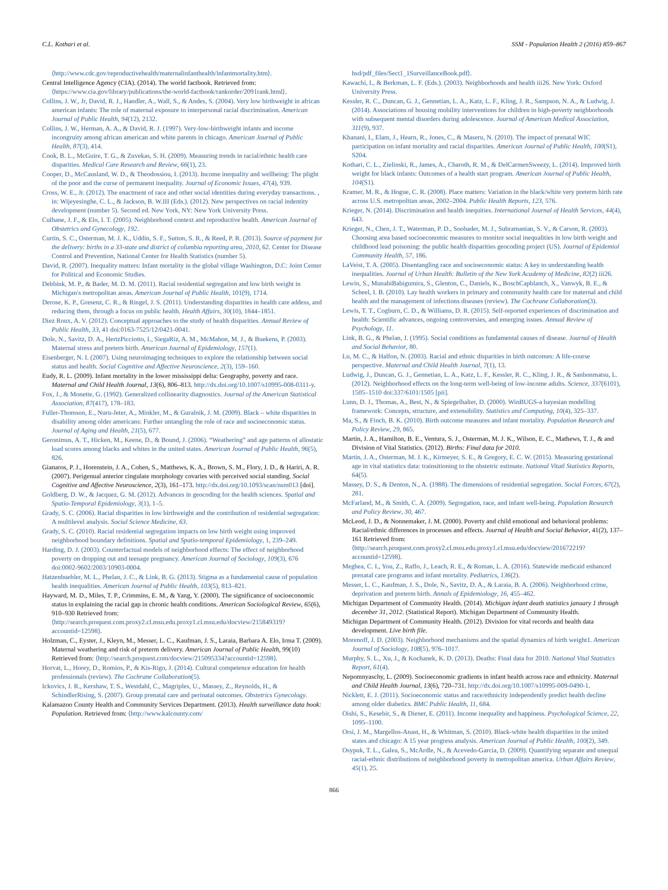C.L. Kothari et al. SSM - Population Health 2 (2016) 859–867
⟨http://www.cdc.gov/reproductivehealth/maternalinfanthealth/infantmortality.htm⟩.
Central Intelligence Agency (CIA). (2014). The world factbook. Retrieved from: ⟨https://www.cia.gov/library/publications/the-world-factbook/rankorder/2091rank.html⟩.
Collins, J. W., Jr, David, R. J., Handler, A., Wall, S., & Andes, S. (2004). Very low birthweight in african american infants: The role of maternal exposure to interpersonal racial discrimination. American Journal of Public Health, 94(12), 2132.
Collins, J. W., Herman, A. A., & David, R. J. (1997). Very-low-birthweight infants and income incongruity among african american and white parents in chicago. American Journal of Public Health, 87(3), 414.
Cook, B. L., McGuire, T. G., & Zuvekas, S. H. (2009). Measuring trends in racial/ethnic health care disparities. Medical Care Research and Review, 66(1), 23.
Cooper, D., McCausland, W. D., & Theodossiou, I. (2013). Income inequality and wellbeing: The plight of the poor and the curse of permanent inequality. Journal of Economic Issues, 47(4), 939.
Cross, W. E., Jr. (2012). The enactment of race and other social identities during everyday transactions. , in: Wijeyesinghe, C. L., & Jackson, B. W.III (Eds.). (2012). New perspectives on racial indentity development (number 5). Second ed. New York, NY: New York University Press.
Culhane, J. F., & Elo, I. T. (2005). Neighborhood context and reproductive health. American Journal of Obstetrics and Gynecology, 192.
Curtin, S. C., Osterman, M. J. K., Uddin, S. F., Sutton, S. R., & Reed, P. R. (2013). Source of payment for the delivery: births in a 33-state and district of columbia reporting area, 2010, 62. Center for Disease Control and Prevention, National Center for Health Statistics (number 5).
David, R. (2007). Inequality matters: Infant mortality in the global village Washington, D.C: Joint Center for Political and Economic Studies.
Debbink, M. P., & Bader, M. D. M. (2011). Racial residential segregation and low birth weight in Michigan's metropolitan areas. American Journal of Public Health, 101(9), 1714.
Derose, K. P., Gresenz, C. R., & Ringel, J. S. (2011). Understanding disparities in health care addess, and reducing them, through a focus on public health. Health Affairs, 30(10), 1844–1851.
Diez Roux, A. V. (2012). Conceptual approaches to the study of health disparities. Annual Review of Public Health, 33, 41 doi:0163-7525/12/0421-0041.
Dole, N., Savitz, D. A., HertzPicciotto, I., SiegaRiz, A. M., McMahon, M. J., & Buekens, P. (2003). Maternal stress and pretern birth. American Journal of Epidemiology, 157(1).
Eisenberger, N. I. (2007). Using neuroimaging techniques to explore the relationship between social status and health. Social Cognitive and Affective Neuroscience, 2(3), 159–160.
Eudy, R. L. (2009). Infant mortality in the lower mississippi delta: Geography, poverty and race. Maternal and Child Health Journal, 13(6), 806–813. http://dx.doi.org/10.1007/s10995-008-0311-y.
Fox, J., & Monette, G. (1992). Generalized collinearity diagnostics. Journal of the American Statistical Association, 87(417), 178–183.
Fuller-Thomson, E., Nuru-Jeter, A., Minkler, M., & Guralnik, J. M. (2009). Black – white disparities in disability among older americans: Further untangling the role of race and socioeconomic status. Journal of Aging and Health, 21(5), 677.
Geronimus, A. T., Hicken, M., Keene, D., & Bound, J. (2006). “Weathering” and age patterns of allostatic load scores among blacks and whites in the united states. American Journal of Public Health, 96(5), 826.
Gianaros, P. J., Horenstein, J. A., Cohen, S., Matthews, K. A., Brown, S. M., Flory, J. D., & Hariri, A. R. (2007). Perigenual anterior cingulate morphology covaries with perceived social standing. Social Cognitive and Affective Neuroscience, 2(3), 161–173. http://dx.doi.org/10.1093/scan/nsm013 [doi].
Goldberg, D. W., & Jacquez, G. M. (2012). Advances in geocoding for the health sciences. Spatial and Spatio-Temporal Epidemiology, 3(1), 1–5.
Grady, S. C. (2006). Racial disparities in low birthweight and the contribution of residential segregation: A multilevel analysis. Social Science Medicine, 63.
Grady, S. C. (2010). Racial residential segregation impacts on low birth weight using improved neighborhood boundary definitions. Spatial and Spatio-temporal Epidemiology, 1, 239–249.
Harding, D. J. (2003). Counterfactual models of neighborhood effects: The effect of neighborhood poverty on dropping out and teenage pregnancy. American Journal of Sociology, 109(3), 676 doi:0002-9602/2003/10903-0004.
Hatzenbuehler, M. L., Phelan, J. C., & Link, B. G. (2013). Stigma as a fundamental cause of population health inequalities. American Journal of Public Health, 103(5), 813–821.
Hayward, M. D., Miles, T. P., Crimmins, E. M., & Yang, Y. (2000). The significance of socioeconomic status in explaining the racial gap in chronic health conditions. American Sociological Review, 65(6), 910–930 Retrieved from: ⟨http://search.proquest.com.proxy2.cl.msu.edu.proxy1.cl.msu.edu/docview/215849319?accountid=12598⟩.
Holzman, C., Eyster, J., Kleyn, M., Messer, L. C., Kaufman, J. S., Laraia, Barbara A. Elo, Irma T. (2009). Maternal weathering and risk of preterm delivery. American Journal of Public Health, 99(10) Retrieved from: ⟨http://search.proquest.com/docview/215095334?accountid=12598⟩.
Horvat, L., Horey, D., Romios, P., & Kis-Rigo, J. (2014). Cultural competence education for health professionals (review). The Cochrane Collaboration(5).
Ickovics, J. R., Kershaw, T. S., Westdahl, C., Magriples, U., Massey, Z., Reynolds, H., & SchindlerRising, S. (2007). Group prenatal care and perinatal outcomes. Obstetrics Gynecology.
Kalamazoo County Health and Community Services Department. (2013). Health surveillance data book: Population. Retrieved from: ⟨http://www.kalcounty.com/
hsd/pdf_files/Sect1_1SurveillanceBook.pdf⟩.
Kawachi, I., & Berkman, L. F. (Eds.). (2003). Neighborhoods and health iii26. New York: Oxford University Press.
Kessler, R. C., Duncan, G. J., Gennetian, L. A., Katz, L. F., Kling, J. R., Sampson, N. A., & Ludwig, J. (2014). Associations of housing mobility interventions for children in high-poverty neighborhoods with subsequent mental disorders during adolescence. Journal of American Medical Association, 311(9), 937.
Khanani, I., Elam, J., Hearn, R., Jones, C., & Maseru, N. (2010). The impact of prenatal WIC participation on infant mortality and racial disparities. American Journal of Public Health, 100(S1), S204.
Kothari, C. L., Zielinski, R., James, A., Charoth, R. M., & DelCarmenSweezy, L. (2014). Improved birth weight for black infants: Outcomes of a health start program. American Journal of Public Health, 104(S1).
Kramer, M. R., & Hogue, C. R. (2008). Place matters: Variation in the black/white very preterm birth rate across U.S. metropolitan areas, 2002–2004. Public Health Reports, 123, 576.
Krieger, N. (2014). Discrimination and health inequities. International Journal of Health Services, 44(4), 643.
Krieger, N., Chen, J. T., Waterman, P. D., Soobader, M. J., Subramanian, S. V., & Carson, R. (2003). Choosing area based socioeconomic measures to monitor social inequalities in low birth weight and childhood lead poisoning: the public health disparities geocoding project (US). Journal of Epidemiol Community Health, 57, 186.
LaVeist, T. A. (2005). Disentangling race and socioeconomic status: A key to understanding health inequalities. Journal of Urban Health: Bulletin of the New York Academy of Medicine, 82(2) iii26.
Lewin, S., MunabiBabigumira, S., Glenton, C., Daniels, K., BoschCapblanch, X., Vanwyk, B. E., & Scheel, I. B. (2010). Lay health workers in primary and community health care for maternal and child health and the management of infections diseases (review). The Cochrane Collaboration(3).
Lewis, T. T., Cogburn, C. D., & Williams, D. R. (2015). Self-reported experiences of discrimination and health: Scientific advances, ongoing controversies, and emerging issues. Annual Review of Psychology, 11.
Link, B. G., & Phelan, J. (1995). Social conditions as fundamental causes of disease. Journal of Health and Social Behavior, 80.
Lu, M. C., & Halfon, N. (2003). Racial and ethnic disparities in birth outcomes: A life-course perspective. Maternal and Child Health Journal, 7(1), 13.
Ludwig, J., Duncan, G. J., Gennetian, L. A., Katz, L. F., Kessler, R. C., Kling, J. R., & Sanbonmatsu, L. (2012). Neighborhood effects on the long-term well-being of low-income adults. Science, 337(6101), 1505–1510 doi:337/6101/1505 [pii].
Lunn, D. J., Thomas, A., Best, N., & Spiegelhalter, D. (2000). WinBUGS-a bayesian modelling framework: Concepts, structure, and extensibility. Statistics and Computing, 10(4), 325–337.
Ma, S., & Finch, B. K. (2010). Birth outcome measures and infant mortality. Population Research and Policy Review, 29, 865.
Martin, J. A., Hamilton, B. E., Ventura, S. J., Osterman, M. J. K., Wilson, E. C., Mathews, T. J., & and Division of Vital Statistics. (2012). Births: Final data for 2010.
Martin, J. A., Osterman, M. J. K., Kirmeyer, S. E., & Gregory, E. C. W. (2015). Measuring gestational age in vital statistics data: trainsitioning to the obstetric estimate. National Vitatl Statistics Reports, 64(5).
Massey, D. S., & Denton, N., A. (1988). The dimensions of residential segregation. Social Forces, 67(2), 281.
McFarland, M., & Smith, C. A. (2009). Segregation, race, and infant well-being. Population Research and Policy Review, 30, 467.
McLeod, J. D., & Nonnemaker, J. M. (2000). Poverty and child emotional and behavioral problems: Racial/ethnic differences in processes and effects. Journal of Health and Social Behavior, 41(2), 137–161 Retrieved from: ⟨http://search.proquest.com.proxy2.cl.msu.edu.proxy1.cl.msu.edu/docview/201672219?accountid=12598⟩.
Meghea, C. I., You, Z., Raffo, J., Leach, R. E., & Roman, L. A. (2016). Statewide medicaid enhanced prenatal care programs and infant mortality. Pediatrics, 136(2).
Messer, L. C., Kaufman, J. S., Dole, N., Savitz, D. A., & Laraia, B. A. (2006). Neighborhood crime, deprivation and preterm birth. Annals of Epidemiology, 16, 455–462.
Michigan Department of Community Health. (2014). Michigan infant death statistics january 1 through december 31, 2012. (Statistical Report). Michigan Department of Community Health.
Michigan Department of Community Health. (2012). Division for vital records and health data development. Live birth file.
Morenoff, J. D. (2003). Neighborhood mechanisms and the spatial dynamics of birth weight1. American Journal of Sociology, 108(5), 976–1017.
Murphy, S. L., Xu, J., & Kochanek, K. D. (2013). Deaths: Final data for 2010. National Vital Statistics Report, 61(4).
Nepomnyaschy, L. (2009). Socioeconomic gradients in infant health across race and ethnicity. Maternal and Child Health Journal, 13(6), 720–731. http://dx.doi.org/10.1007/s10995-009-0490-1.
Nicklett, E. J. (2011). Socioeconomic status and race/ethnicity independently predict health decline among older diabetics. BMC Public Health, 11, 684.
Oishi, S., Kesebir, S., & Diener, E. (2011). Income inequality and happiness. Psychological Science, 22, 1095–1100.
Orsi, J. M., Margellos-Anast, H., & Whitman, S. (2010). Black-white health disparities in the united states and chicago: A 15 year progress analysis. American Journal of Public Health, 100(2), 349.
Osypuk, T. L., Galea, S., McArdle, N., & Acevedo-Garcia, D. (2009). Quantifying separate and unequal racial-ethnic distributions of neighborhood poverty in metropolitan america. Urban Affairs Review, 45(1), 25.
866